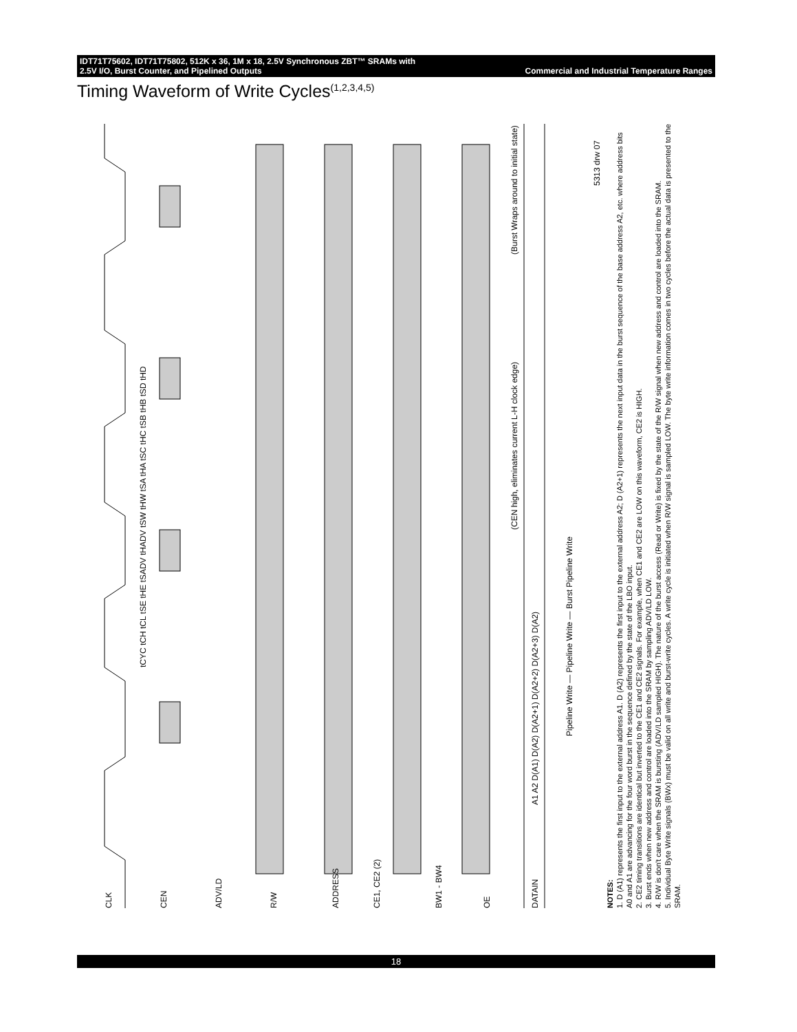IDT71T75602, IDT71T75802, 512K x 36, 1M x 18, 2.5V Synchronous ZBT™ SRAMs with
2.5V I/O, Burst Counter, and Pipelined Outputs Commercial and Industrial Temperature Ranges
Timing Waveform of Write Cycles<sup>(1,2,3,4,5)</sup>
CLK
CEN
ADV/LD
R/W
ADDRESS
CE1, CE2 (2)
BW1 - BW4
OE
DATAIN
A1 A2 D(A1) D(A2) D(A2+1) D(A2+2) D(A2+3) D(A2)
Pipeline Write — Pipeline Write — Burst Pipeline Write
(CEN high, eliminates current L-H clock edge)
(Burst Wraps around to initial state)
5313 drw 07
tCYC tCH tCL tSE tHE tSADV tHADV tSW tHW tSA tHA tSC tHC tSB tHB tSD tHD
NOTES:
1. D (A1) represents the first input to the external address A1. D (A2) represents the first input to the external address A2; D (A2+1) represents the next input data in the burst sequence of the base address A2, etc. where address bits A0 and A1 are advancing for the four word burst in the sequence defined by the state of the LBO input.
2. CE2 timing transitions are identical but inverted to the CE1 and CE2 signals. For example, when CE1 and CE2 are LOW on this waveform, CE2 is HIGH.
3. Burst ends when new address and control are loaded into the SRAM by sampling ADV/LD LOW.
4. R/W is don't care when the SRAM is bursting (ADV/LD sampled HIGH). The nature of the burst access (Read or Write) is fixed by the state of the R/W signal when new address and control are loaded into the SRAM.
5. Individual Byte Write signals (BWx) must be valid on all write and burst-write cycles. A write cycle is initiated when R/W signal is sampled LOW. The byte write information comes in two cycles before the actual data is presented to the SRAM.
18